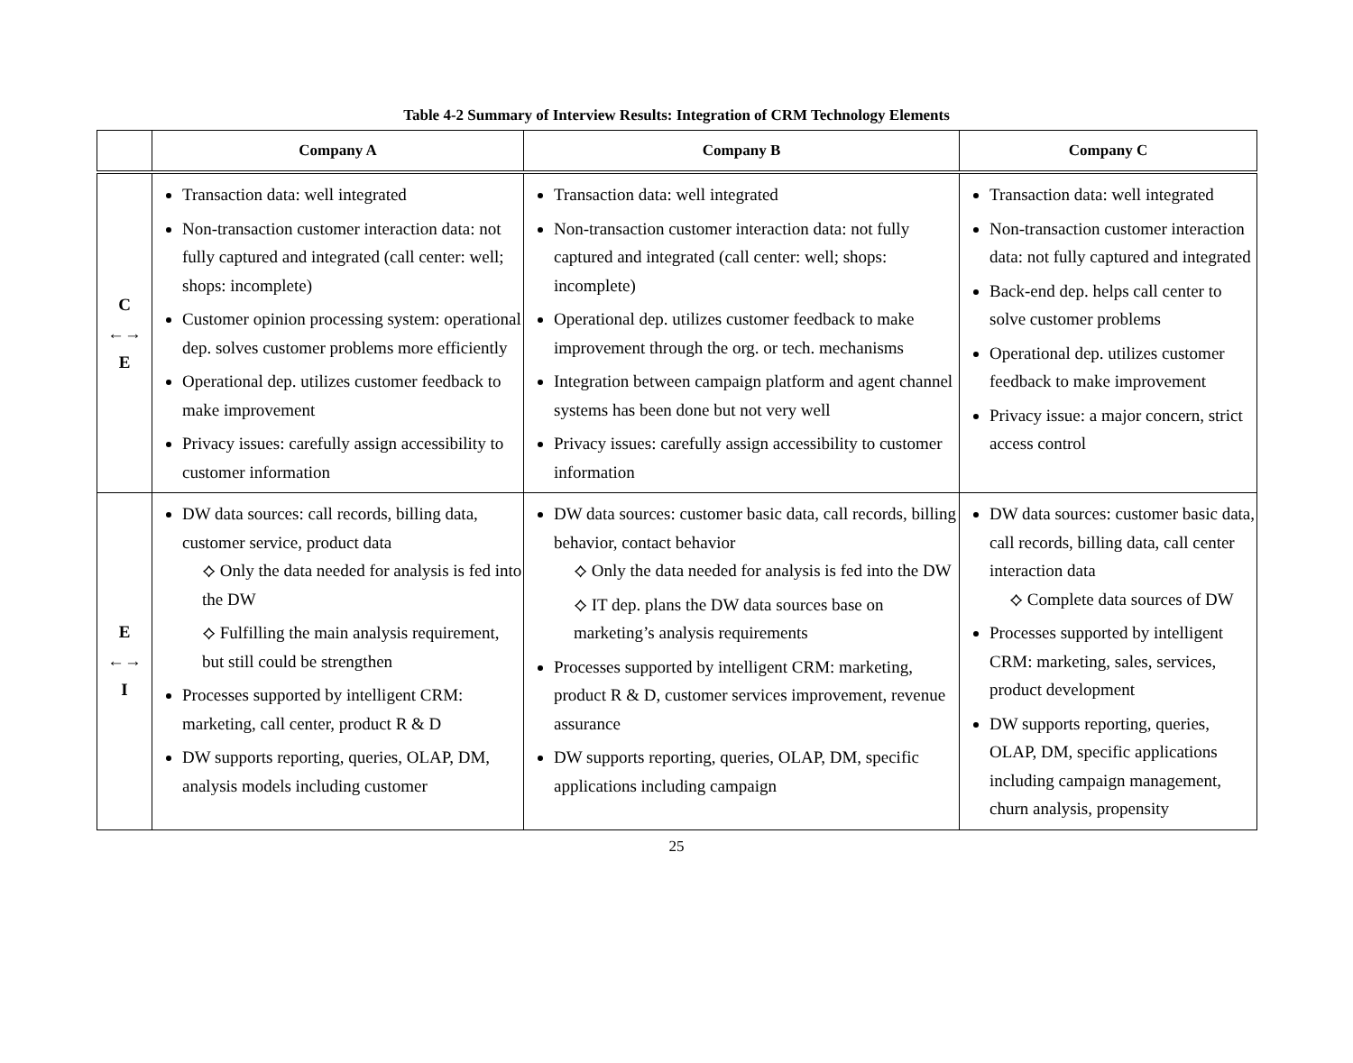Table 4-2 Summary of Interview Results: Integration of CRM Technology Elements
| | Company A | Company B | Company C |
| --- | --- | --- | --- |
| C ←→ E | Transaction data: well integrated Non-transaction customer interaction data: not fully captured and integrated (call center: well; shops: incomplete) Customer opinion processing system: operational dep. solves customer problems more efficiently Operational dep. utilizes customer feedback to make improvement Privacy issues: carefully assign accessibility to customer information | Transaction data: well integrated Non-transaction customer interaction data: not fully captured and integrated (call center: well; shops: incomplete) Operational dep. utilizes customer feedback to make improvement through the org. or tech. mechanisms Integration between campaign platform and agent channel systems has been done but not very well Privacy issues: carefully assign accessibility to customer information | Transaction data: well integrated Non-transaction customer interaction data: not fully captured and integrated Back-end dep. helps call center to solve customer problems Operational dep. utilizes customer feedback to make improvement Privacy issue: a major concern, strict access control |
| E ←→ I | DW data sources: call records, billing data, customer service, product data ⟡ Only the data needed for analysis is fed into the DW ⟡ Fulfilling the main analysis requirement, but still could be strengthen Processes supported by intelligent CRM: marketing, call center, product R & D DW supports reporting, queries, OLAP, DM, analysis models including customer | DW data sources: customer basic data, call records, billing behavior, contact behavior ⟡ Only the data needed for analysis is fed into the DW ⟡ IT dep. plans the DW data sources base on marketing’s analysis requirements Processes supported by intelligent CRM: marketing, product R & D, customer services improvement, revenue assurance DW supports reporting, queries, OLAP, DM, specific applications including campaign | DW data sources: customer basic data, call records, billing data, call center interaction data ⟡ Complete data sources of DW Processes supported by intelligent CRM: marketing, sales, services, product development DW supports reporting, queries, OLAP, DM, specific applications including campaign management, churn analysis, propensity |
25